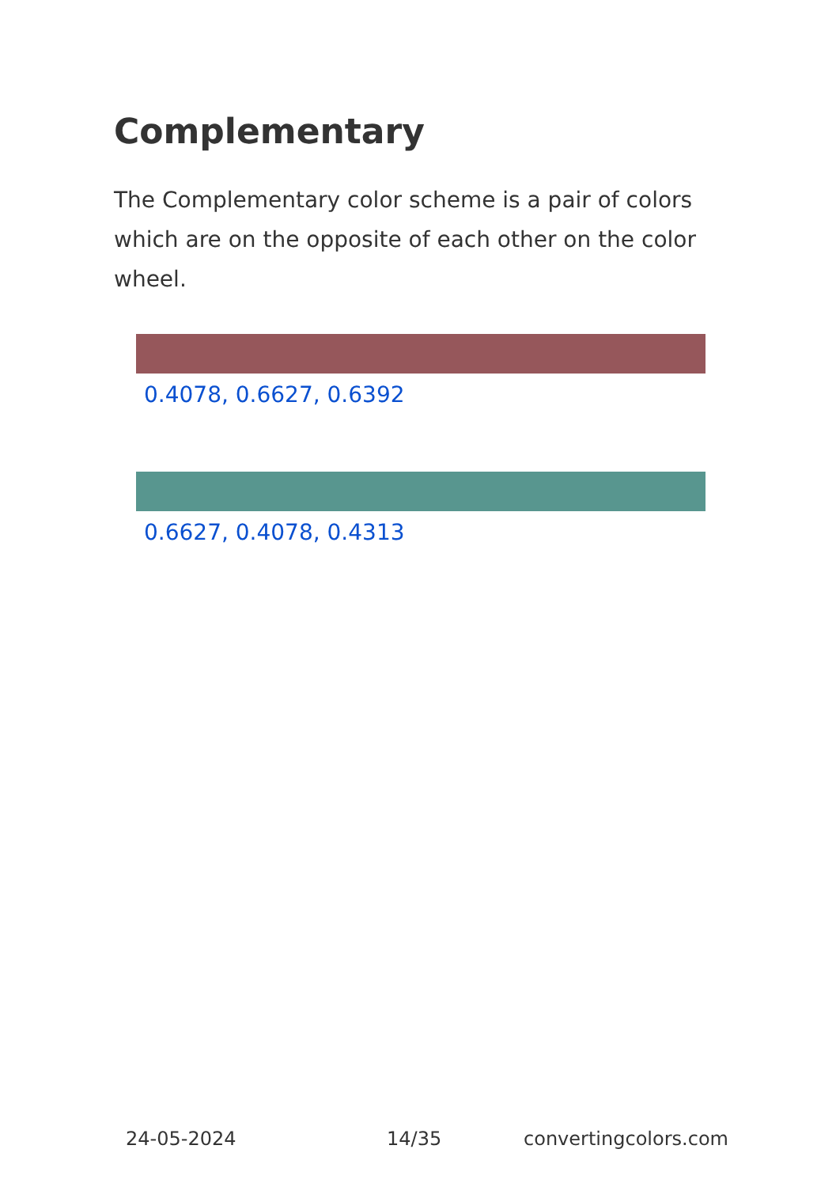Complementary
The Complementary color scheme is a pair of colors which are on the opposite of each other on the color wheel.
0.4078, 0.6627, 0.6392
0.6627, 0.4078, 0.4313
24-05-2024 14/35 convertingcolors.com